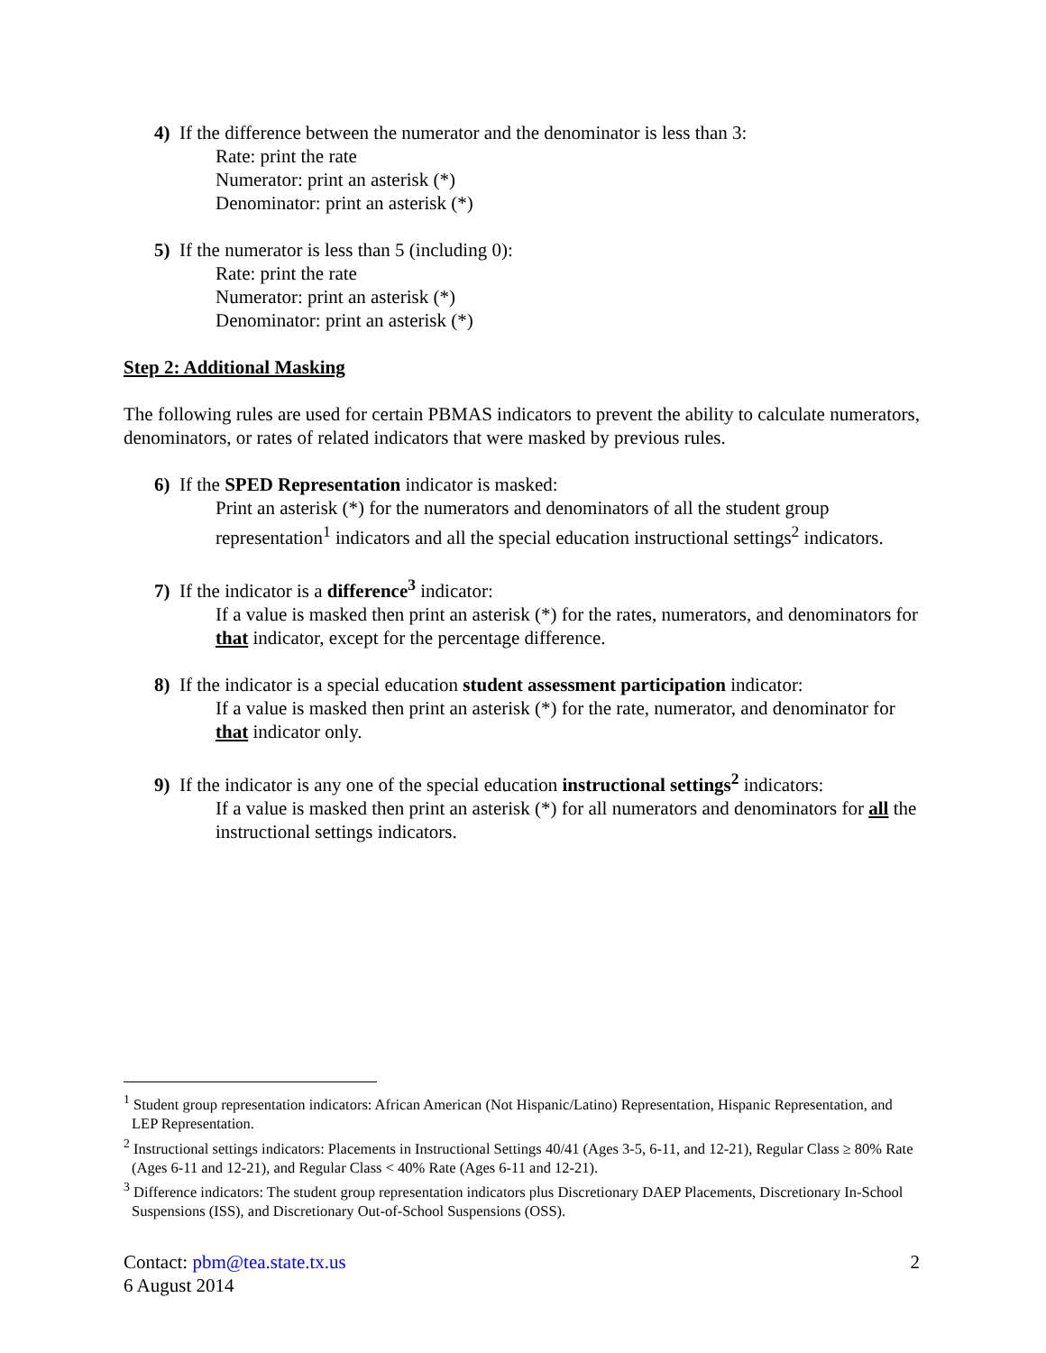4) If the difference between the numerator and the denominator is less than 3:
Rate: print the rate
Numerator: print an asterisk (*)
Denominator: print an asterisk (*)
5) If the numerator is less than 5 (including 0):
Rate: print the rate
Numerator: print an asterisk (*)
Denominator: print an asterisk (*)
Step 2: Additional Masking
The following rules are used for certain PBMAS indicators to prevent the ability to calculate numerators, denominators, or rates of related indicators that were masked by previous rules.
6) If the SPED Representation indicator is masked:
Print an asterisk (*) for the numerators and denominators of all the student group representation<sup>1</sup> indicators and all the special education instructional settings<sup>2</sup> indicators.
7) If the indicator is a difference<sup>3</sup> indicator:
If a value is masked then print an asterisk (*) for the rates, numerators, and denominators for that indicator, except for the percentage difference.
8) If the indicator is a special education student assessment participation indicator:
If a value is masked then print an asterisk (*) for the rate, numerator, and denominator for that indicator only.
9) If the indicator is any one of the special education instructional settings<sup>2</sup> indicators:
If a value is masked then print an asterisk (*) for all numerators and denominators for all the instructional settings indicators.
<sup>1</sup> Student group representation indicators: African American (Not Hispanic/Latino) Representation, Hispanic Representation, and LEP Representation.
<sup>2</sup> Instructional settings indicators: Placements in Instructional Settings 40/41 (Ages 3-5, 6-11, and 12-21), Regular Class ≥ 80% Rate (Ages 6-11 and 12-21), and Regular Class < 40% Rate (Ages 6-11 and 12-21).
<sup>3</sup> Difference indicators: The student group representation indicators plus Discretionary DAEP Placements, Discretionary In-School Suspensions (ISS), and Discretionary Out-of-School Suspensions (OSS).
Contact: pbm@tea.state.tx.us
6 August 2014
2